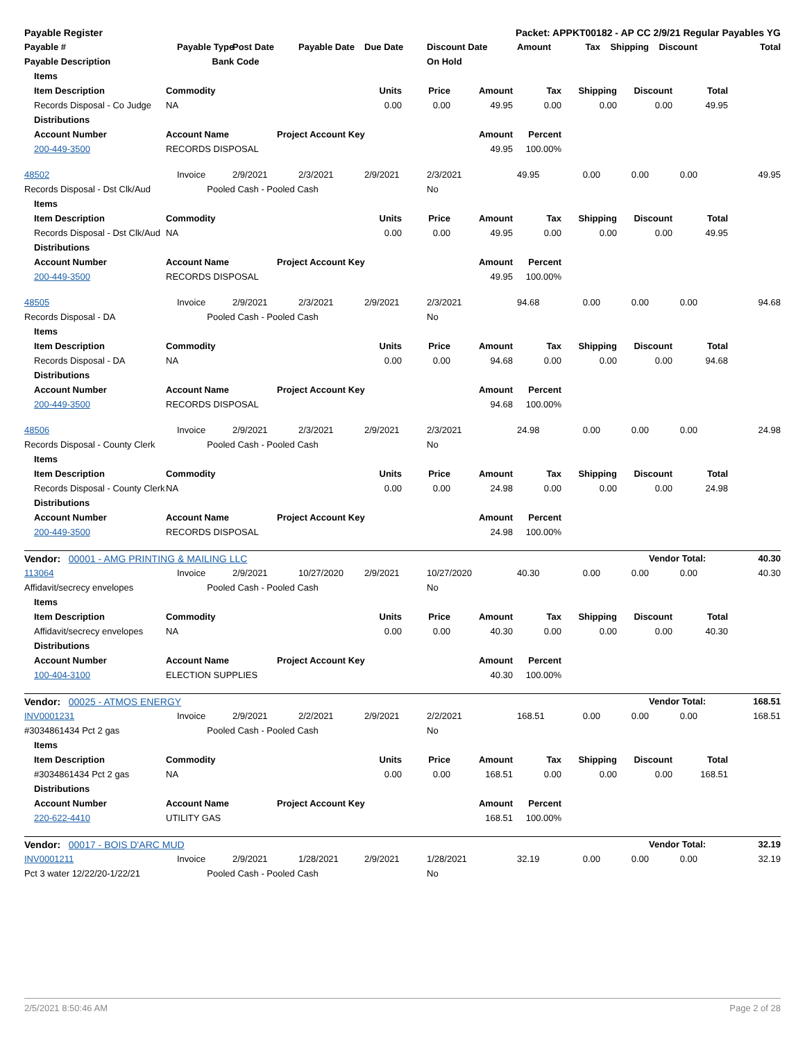| Payable Register | | | | | Packet: APPKT00182 - AP CC 2/9/21 Regular Payables YG | | | | | |
| --- | --- | --- | --- | --- | --- | --- | --- | --- | --- | --- |
| Payable # | Payable Type | Post Date | Payable Date | Due Date | Discount Date | Amount | Tax | Shipping | Discount | Total |
| Payable Description | Bank Code | | | | On Hold | | | | | |
| Items | | | | | | | | |
| Item Description | Commodity | Units | Price | Amount | Tax | Shipping | Discount | Total |
| Records Disposal - Co Judge | NA | 0.00 | 0.00 | 49.95 | 0.00 | 0.00 | 0.00 | 49.95 |
| Distributions | | | | | | | | |
| Account Number | Account Name | Project Account Key | | Amount | Percent | | | |
| 200-449-3500 | RECORDS DISPOSAL | | | 49.95 | 100.00% | | | |
| 48502 | Invoice | 2/9/2021 | 2/3/2021 | 2/9/2021 | 2/3/2021 | 49.95 | 0.00 | 0.00 | 0.00 | 49.95 |
| Records Disposal - Dst Clk/Aud | Pooled Cash - Pooled Cash | | | | No | | | | | |
| Items | | | | | | | | |
| Item Description | Commodity | Units | Price | Amount | Tax | Shipping | Discount | Total |
| Records Disposal - Dst Clk/Aud | NA | 0.00 | 0.00 | 49.95 | 0.00 | 0.00 | 0.00 | 49.95 |
| Distributions | | | | | | | | |
| Account Number | Account Name | Project Account Key | | Amount | Percent | | | |
| 200-449-3500 | RECORDS DISPOSAL | | | 49.95 | 100.00% | | | |
| 48505 | Invoice | 2/9/2021 | 2/3/2021 | 2/9/2021 | 2/3/2021 | 94.68 | 0.00 | 0.00 | 0.00 | 94.68 |
| Records Disposal - DA | Pooled Cash - Pooled Cash | | | | No | | | | | |
| Items | | | | | | | | |
| Item Description | Commodity | Units | Price | Amount | Tax | Shipping | Discount | Total |
| Records Disposal - DA | NA | 0.00 | 0.00 | 94.68 | 0.00 | 0.00 | 0.00 | 94.68 |
| Distributions | | | | | | | | |
| Account Number | Account Name | Project Account Key | | Amount | Percent | | | |
| 200-449-3500 | RECORDS DISPOSAL | | | 94.68 | 100.00% | | | |
| 48506 | Invoice | 2/9/2021 | 2/3/2021 | 2/9/2021 | 2/3/2021 | 24.98 | 0.00 | 0.00 | 0.00 | 24.98 |
| Records Disposal - County Clerk | Pooled Cash - Pooled Cash | | | | No | | | | | |
| Items | | | | | | | | |
| Item Description | Commodity | Units | Price | Amount | Tax | Shipping | Discount | Total |
| Records Disposal - County Clerk | NA | 0.00 | 0.00 | 24.98 | 0.00 | 0.00 | 0.00 | 24.98 |
| Distributions | | | | | | | | |
| Account Number | Account Name | Project Account Key | | Amount | Percent | | | |
| 200-449-3500 | RECORDS DISPOSAL | | | 24.98 | 100.00% | | | |
| Vendor: 00001 - AMG PRINTING & MAILING LLC | | | | | | | | | Vendor Total: | 40.30 |
| 113064 | Invoice | 2/9/2021 | 10/27/2020 | 2/9/2021 | 10/27/2020 | 40.30 | 0.00 | 0.00 | 0.00 | 40.30 |
| Affidavit/secrecy envelopes | Pooled Cash - Pooled Cash | | | | No | | | | | |
| Items | | | | | | | | |
| Item Description | Commodity | Units | Price | Amount | Tax | Shipping | Discount | Total |
| Affidavit/secrecy envelopes | NA | 0.00 | 0.00 | 40.30 | 0.00 | 0.00 | 0.00 | 40.30 |
| Distributions | | | | | | | | |
| Account Number | Account Name | Project Account Key | | Amount | Percent | | | |
| 100-404-3100 | ELECTION SUPPLIES | | | 40.30 | 100.00% | | | |
| Vendor: 00025 - ATMOS ENERGY | | | | | | | | | Vendor Total: | 168.51 |
| INV0001231 | Invoice | 2/9/2021 | 2/2/2021 | 2/9/2021 | 2/2/2021 | 168.51 | 0.00 | 0.00 | 0.00 | 168.51 |
| #3034861434 Pct 2 gas | Pooled Cash - Pooled Cash | | | | No | | | | | |
| Items | | | | | | | | |
| Item Description | Commodity | Units | Price | Amount | Tax | Shipping | Discount | Total |
| #3034861434 Pct 2 gas | NA | 0.00 | 0.00 | 168.51 | 0.00 | 0.00 | 0.00 | 168.51 |
| Distributions | | | | | | | | |
| Account Number | Account Name | Project Account Key | | Amount | Percent | | | |
| 220-622-4410 | UTILITY GAS | | | 168.51 | 100.00% | | | |
| Vendor: 00017 - BOIS D'ARC MUD | | | | | | | | | Vendor Total: | 32.19 |
| INV0001211 | Invoice | 2/9/2021 | 1/28/2021 | 2/9/2021 | 1/28/2021 | 32.19 | 0.00 | 0.00 | 0.00 | 32.19 |
| Pct 3 water 12/22/20-1/22/21 | Pooled Cash - Pooled Cash | | | | No | | | | | |
2/5/2021 8:50:46 AM Page 2 of 28